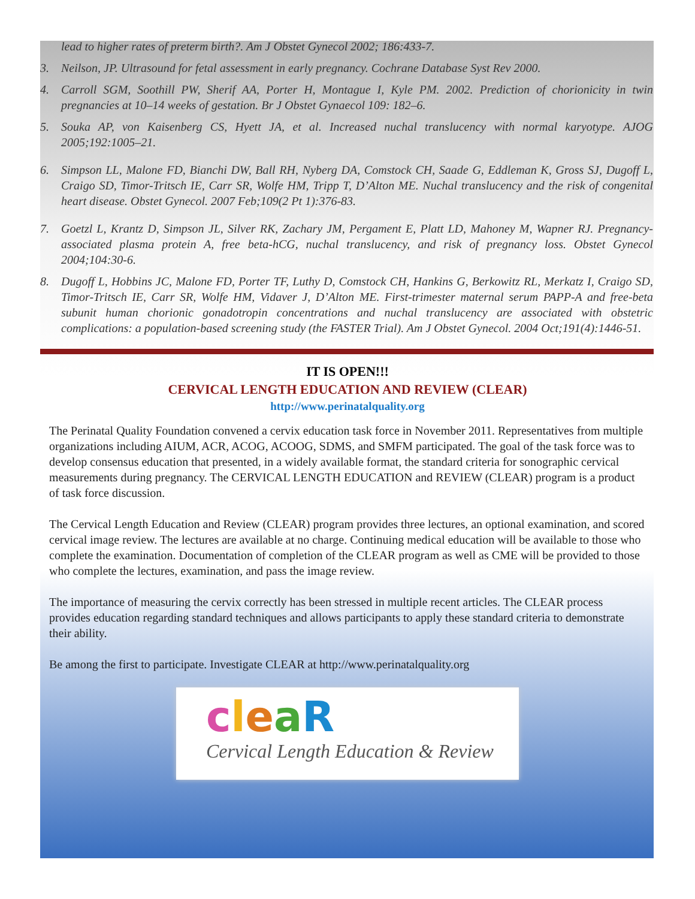lead to higher rates of preterm birth?. Am J Obstet Gynecol 2002; 186:433-7.
3. Neilson, JP. Ultrasound for fetal assessment in early pregnancy. Cochrane Database Syst Rev 2000.
4. Carroll SGM, Soothill PW, Sherif AA, Porter H, Montague I, Kyle PM. 2002. Prediction of chorionicity in twin pregnancies at 10–14 weeks of gestation. Br J Obstet Gynaecol 109: 182–6.
5. Souka AP, von Kaisenberg CS, Hyett JA, et al. Increased nuchal translucency with normal karyotype. AJOG 2005;192:1005–21.
6. Simpson LL, Malone FD, Bianchi DW, Ball RH, Nyberg DA, Comstock CH, Saade G, Eddleman K, Gross SJ, Dugoff L, Craigo SD, Timor-Tritsch IE, Carr SR, Wolfe HM, Tripp T, D’Alton ME. Nuchal translucency and the risk of congenital heart disease. Obstet Gynecol. 2007 Feb;109(2 Pt 1):376-83.
7. Goetzl L, Krantz D, Simpson JL, Silver RK, Zachary JM, Pergament E, Platt LD, Mahoney M, Wapner RJ. Pregnancy-associated plasma protein A, free beta-hCG, nuchal translucency, and risk of pregnancy loss. Obstet Gynecol 2004;104:30-6.
8. Dugoff L, Hobbins JC, Malone FD, Porter TF, Luthy D, Comstock CH, Hankins G, Berkowitz RL, Merkatz I, Craigo SD, Timor-Tritsch IE, Carr SR, Wolfe HM, Vidaver J, D’Alton ME. First-trimester maternal serum PAPP-A and free-beta subunit human chorionic gonadotropin concentrations and nuchal translucency are associated with obstetric complications: a population-based screening study (the FASTER Trial). Am J Obstet Gynecol. 2004 Oct;191(4):1446-51.
IT IS OPEN!!!
CERVICAL LENGTH EDUCATION AND REVIEW (CLEAR)
http://www.perinatalquality.org
The Perinatal Quality Foundation convened a cervix education task force in November 2011. Representatives from multiple organizations including AIUM, ACR, ACOG, ACOOG, SDMS, and SMFM participated. The goal of the task force was to develop consensus education that presented, in a widely available format, the standard criteria for sonographic cervical measurements during pregnancy. The CERVICAL LENGTH EDUCATION and REVIEW (CLEAR) program is a product of task force discussion.
The Cervical Length Education and Review (CLEAR) program provides three lectures, an optional examination, and scored cervical image review. The lectures are available at no charge. Continuing medical education will be available to those who complete the examination. Documentation of completion of the CLEAR program as well as CME will be provided to those who complete the lectures, examination, and pass the image review.
The importance of measuring the cervix correctly has been stressed in multiple recent articles. The CLEAR process provides education regarding standard techniques and allows participants to apply these standard criteria to demonstrate their ability.
Be among the first to participate. Investigate CLEAR at http://www.perinatalquality.org
cleaR
Cervical Length Education & Review